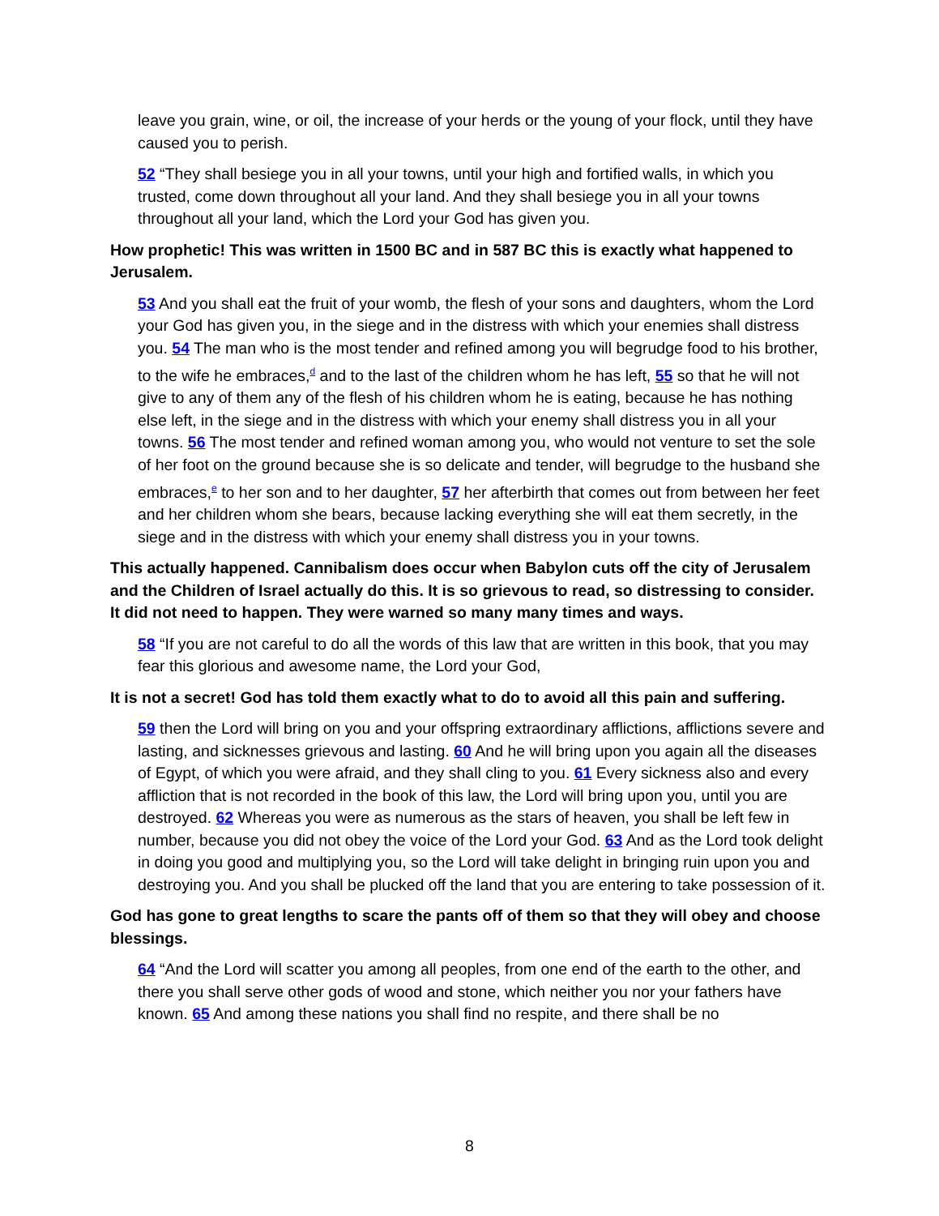leave you grain, wine, or oil, the increase of your herds or the young of your flock, until they have caused you to perish.
52 “They shall besiege you in all your towns, until your high and fortified walls, in which you trusted, come down throughout all your land. And they shall besiege you in all your towns throughout all your land, which the Lord your God has given you.
How prophetic! This was written in 1500 BC and in 587 BC this is exactly what happened to Jerusalem.
53 And you shall eat the fruit of your womb, the flesh of your sons and daughters, whom the Lord your God has given you, in the siege and in the distress with which your enemies shall distress you. 54 The man who is the most tender and refined among you will begrudge food to his brother, to the wife he embraces,<sup>d</sup> and to the last of the children whom he has left, 55 so that he will not give to any of them any of the flesh of his children whom he is eating, because he has nothing else left, in the siege and in the distress with which your enemy shall distress you in all your towns. 56 The most tender and refined woman among you, who would not venture to set the sole of her foot on the ground because she is so delicate and tender, will begrudge to the husband she embraces,<sup>e</sup> to her son and to her daughter, 57 her afterbirth that comes out from between her feet and her children whom she bears, because lacking everything she will eat them secretly, in the siege and in the distress with which your enemy shall distress you in your towns.
This actually happened. Cannibalism does occur when Babylon cuts off the city of Jerusalem and the Children of Israel actually do this. It is so grievous to read, so distressing to consider. It did not need to happen. They were warned so many many times and ways.
58 “If you are not careful to do all the words of this law that are written in this book, that you may fear this glorious and awesome name, the Lord your God,
It is not a secret! God has told them exactly what to do to avoid all this pain and suffering.
59 then the Lord will bring on you and your offspring extraordinary afflictions, afflictions severe and lasting, and sicknesses grievous and lasting. 60 And he will bring upon you again all the diseases of Egypt, of which you were afraid, and they shall cling to you. 61 Every sickness also and every affliction that is not recorded in the book of this law, the Lord will bring upon you, until you are destroyed. 62 Whereas you were as numerous as the stars of heaven, you shall be left few in number, because you did not obey the voice of the Lord your God. 63 And as the Lord took delight in doing you good and multiplying you, so the Lord will take delight in bringing ruin upon you and destroying you. And you shall be plucked off the land that you are entering to take possession of it.
God has gone to great lengths to scare the pants off of them so that they will obey and choose blessings.
64 “And the Lord will scatter you among all peoples, from one end of the earth to the other, and there you shall serve other gods of wood and stone, which neither you nor your fathers have known. 65 And among these nations you shall find no respite, and there shall be no
8